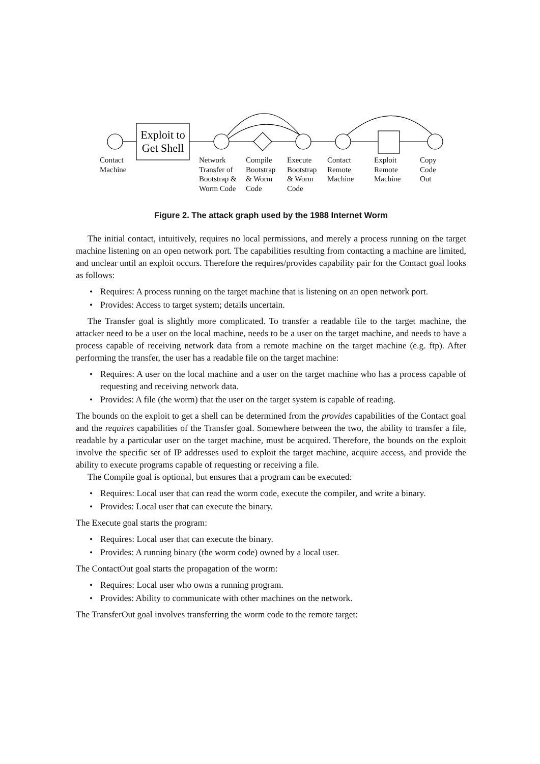Exploit to
Get Shell
Contact
Machine
Network
Transfer of
Bootstrap &
Worm Code
Compile
Bootstrap
& Worm
Code
Execute
Bootstrap
& Worm
Code
Contact
Remote
Machine
Exploit
Remote
Machine
Copy
Code
Out
Figure 2. The attack graph used by the 1988 Internet Worm
The initial contact, intuitively, requires no local permissions, and merely a process running on the target machine listening on an open network port. The capabilities resulting from contacting a machine are limited, and unclear until an exploit occurs. Therefore the requires/provides capability pair for the Contact goal looks as follows:
• Requires: A process running on the target machine that is listening on an open network port.
• Provides: Access to target system; details uncertain.
The Transfer goal is slightly more complicated. To transfer a readable file to the target machine, the attacker need to be a user on the local machine, needs to be a user on the target machine, and needs to have a process capable of receiving network data from a remote machine on the target machine (e.g. ftp). After performing the transfer, the user has a readable file on the target machine:
• Requires: A user on the local machine and a user on the target machine who has a process capable of requesting and receiving network data.
• Provides: A file (the worm) that the user on the target system is capable of reading.
The bounds on the exploit to get a shell can be determined from the provides capabilities of the Contact goal and the requires capabilities of the Transfer goal. Somewhere between the two, the ability to transfer a file, readable by a particular user on the target machine, must be acquired. Therefore, the bounds on the exploit involve the specific set of IP addresses used to exploit the target machine, acquire access, and provide the ability to execute programs capable of requesting or receiving a file.
The Compile goal is optional, but ensures that a program can be executed:
• Requires: Local user that can read the worm code, execute the compiler, and write a binary.
• Provides: Local user that can execute the binary.
The Execute goal starts the program:
• Requires: Local user that can execute the binary.
• Provides: A running binary (the worm code) owned by a local user.
The ContactOut goal starts the propagation of the worm:
• Requires: Local user who owns a running program.
• Provides: Ability to communicate with other machines on the network.
The TransferOut goal involves transferring the worm code to the remote target: